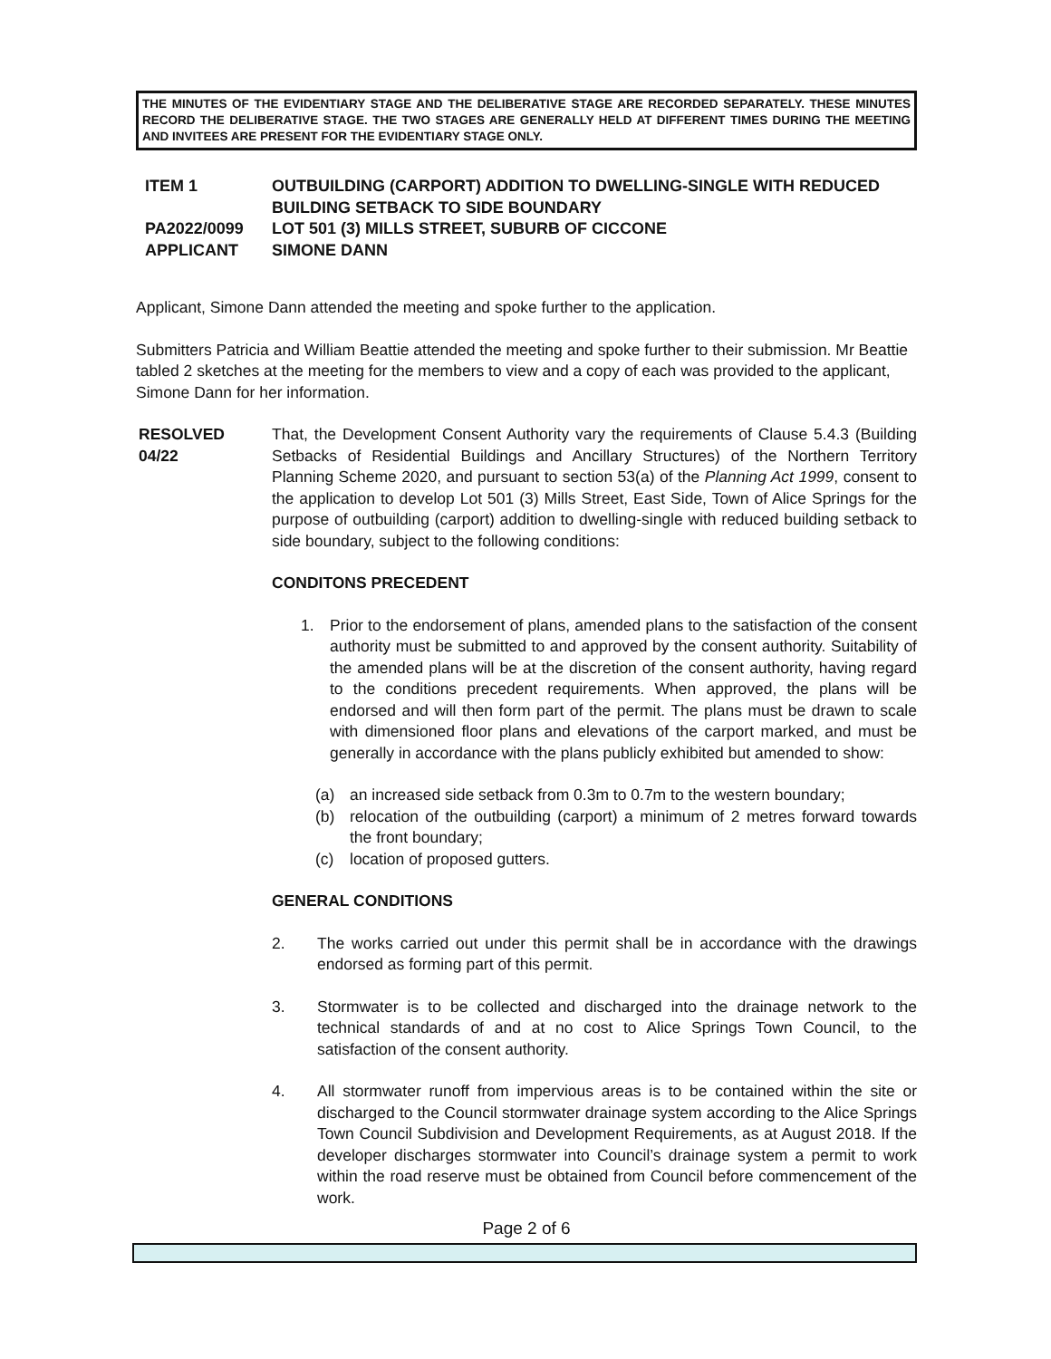THE MINUTES OF THE EVIDENTIARY STAGE AND THE DELIBERATIVE STAGE ARE RECORDED SEPARATELY. THESE MINUTES RECORD THE DELIBERATIVE STAGE. THE TWO STAGES ARE GENERALLY HELD AT DIFFERENT TIMES DURING THE MEETING AND INVITEES ARE PRESENT FOR THE EVIDENTIARY STAGE ONLY.
| ITEM 1 | OUTBUILDING (CARPORT) ADDITION TO DWELLING-SINGLE WITH REDUCED BUILDING SETBACK TO SIDE BOUNDARY |
| PA2022/0099 | LOT 501 (3) MILLS STREET, SUBURB OF CICCONE |
| APPLICANT | SIMONE DANN |
Applicant, Simone Dann attended the meeting and spoke further to the application.
Submitters Patricia and William Beattie attended the meeting and spoke further to their submission. Mr Beattie tabled 2 sketches at the meeting for the members to view and a copy of each was provided to the applicant, Simone Dann for her information.
RESOLVED
04/22
That, the Development Consent Authority vary the requirements of Clause 5.4.3 (Building Setbacks of Residential Buildings and Ancillary Structures) of the Northern Territory Planning Scheme 2020, and pursuant to section 53(a) of the Planning Act 1999, consent to the application to develop Lot 501 (3) Mills Street, East Side, Town of Alice Springs for the purpose of outbuilding (carport) addition to dwelling-single with reduced building setback to side boundary, subject to the following conditions:
CONDITONS PRECEDENT
1. Prior to the endorsement of plans, amended plans to the satisfaction of the consent authority must be submitted to and approved by the consent authority. Suitability of the amended plans will be at the discretion of the consent authority, having regard to the conditions precedent requirements. When approved, the plans will be endorsed and will then form part of the permit. The plans must be drawn to scale with dimensioned floor plans and elevations of the carport marked, and must be generally in accordance with the plans publicly exhibited but amended to show:
(a) an increased side setback from 0.3m to 0.7m to the western boundary;
(b) relocation of the outbuilding (carport) a minimum of 2 metres forward towards the front boundary;
(c) location of proposed gutters.
GENERAL CONDITIONS
2. The works carried out under this permit shall be in accordance with the drawings endorsed as forming part of this permit.
3. Stormwater is to be collected and discharged into the drainage network to the technical standards of and at no cost to Alice Springs Town Council, to the satisfaction of the consent authority.
4. All stormwater runoff from impervious areas is to be contained within the site or discharged to the Council stormwater drainage system according to the Alice Springs Town Council Subdivision and Development Requirements, as at August 2018. If the developer discharges stormwater into Council’s drainage system a permit to work within the road reserve must be obtained from Council before commencement of the work.
Page 2 of 6